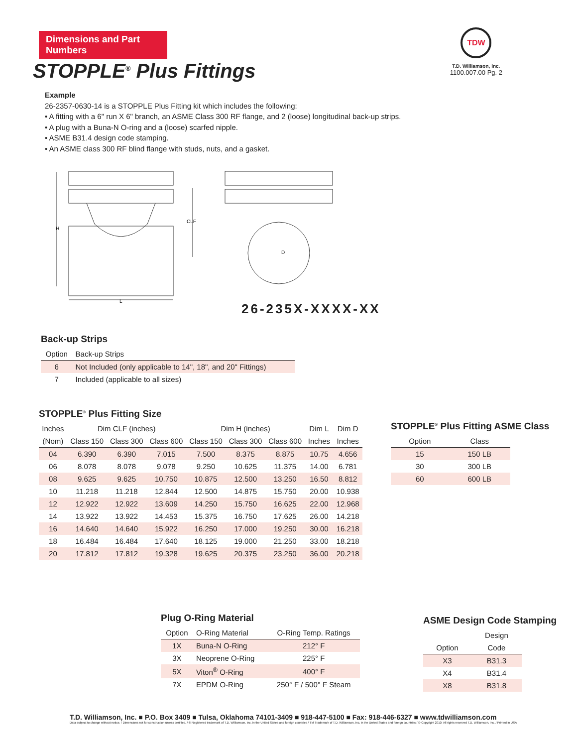Dimensions and Part Numbers
TDW
T.D. Williamson, Inc.
1100.007.00 Pg. 2
STOPPLE<sup>®</sup> Plus Fittings
Example
26-2357-0630-14 is a STOPPLE Plus Fitting kit which includes the following:
• A fitting with a 6" run X 6" branch, an ASME Class 300 RF flange, and 2 (loose) longitudinal back-up strips.
• A plug with a Buna-N O-ring and a (loose) scarfed nipple.
• ASME B31.4 design code stamping.
• An ASME class 300 RF blind flange with studs, nuts, and a gasket.
H
CLF
L
D
26-235X-XXXX-XX
Back-up Strips
| Option | Back-up Strips |
| --- | --- |
| 6 | Not Included (only applicable to 14", 18", and 20" Fittings) |
| 7 | Included (applicable to all sizes) |
STOPPLE<sup>®</sup> Plus Fitting Size
| Inches | Dim CLF (inches) | | | Dim H (inches) | | | Dim L | Dim D |
| --- | --- | --- | --- | --- | --- | --- | --- | --- |
| (Nom) | Class 150 | Class 300 | Class 600 | Class 150 | Class 300 | Class 600 | Inches | Inches |
| 04 | 6.390 | 6.390 | 7.015 | 7.500 | 8.375 | 8.875 | 10.75 | 4.656 |
| 06 | 8.078 | 8.078 | 9.078 | 9.250 | 10.625 | 11.375 | 14.00 | 6.781 |
| 08 | 9.625 | 9.625 | 10.750 | 10.875 | 12.500 | 13.250 | 16.50 | 8.812 |
| 10 | 11.218 | 11.218 | 12.844 | 12.500 | 14.875 | 15.750 | 20.00 | 10.938 |
| 12 | 12.922 | 12.922 | 13.609 | 14.250 | 15.750 | 16.625 | 22.00 | 12.968 |
| 14 | 13.922 | 13.922 | 14.453 | 15.375 | 16.750 | 17.625 | 26.00 | 14.218 |
| 16 | 14.640 | 14.640 | 15.922 | 16.250 | 17.000 | 19.250 | 30.00 | 16.218 |
| 18 | 16.484 | 16.484 | 17.640 | 18.125 | 19.000 | 21.250 | 33.00 | 18.218 |
| 20 | 17.812 | 17.812 | 19.328 | 19.625 | 20.375 | 23.250 | 36.00 | 20.218 |
STOPPLE<sup>®</sup> Plus Fitting ASME Class
| Option | Class |
| --- | --- |
| 15 | 150 LB |
| 30 | 300 LB |
| 60 | 600 LB |
Plug O-Ring Material
| Option | O-Ring Material | O-Ring Temp. Ratings |
| --- | --- | --- |
| 1X | Buna-N O-Ring | 212° F |
| 3X | Neoprene O-Ring | 225° F |
| 5X | Viton<sup>®</sup> O-Ring | 400° F |
| 7X | EPDM O-Ring | 250° F / 500° F Steam |
ASME Design Code Stamping
| | Design |
| --- | --- |
| Option | Code |
| X3 | B31.3 |
| X4 | B31.4 |
| X8 | B31.8 |
T.D. Williamson, Inc. ■ P.O. Box 3409 ■ Tulsa, Oklahoma 74101-3409 ■ 918-447-5100 ■ Fax: 918-446-6327 ■ www.tdwilliamson.com
Data subject to change without notice. / Dimensions not for construction unless certified. / ® Registered trademark of T.D. Williamson, Inc. in the United States and foreign countries / TM Trademark of T.D. Williamson, Inc. in the United States and foreign countries / © Copyright 2010. All rights reserved T.D. Williamson, Inc. / Printed in USA